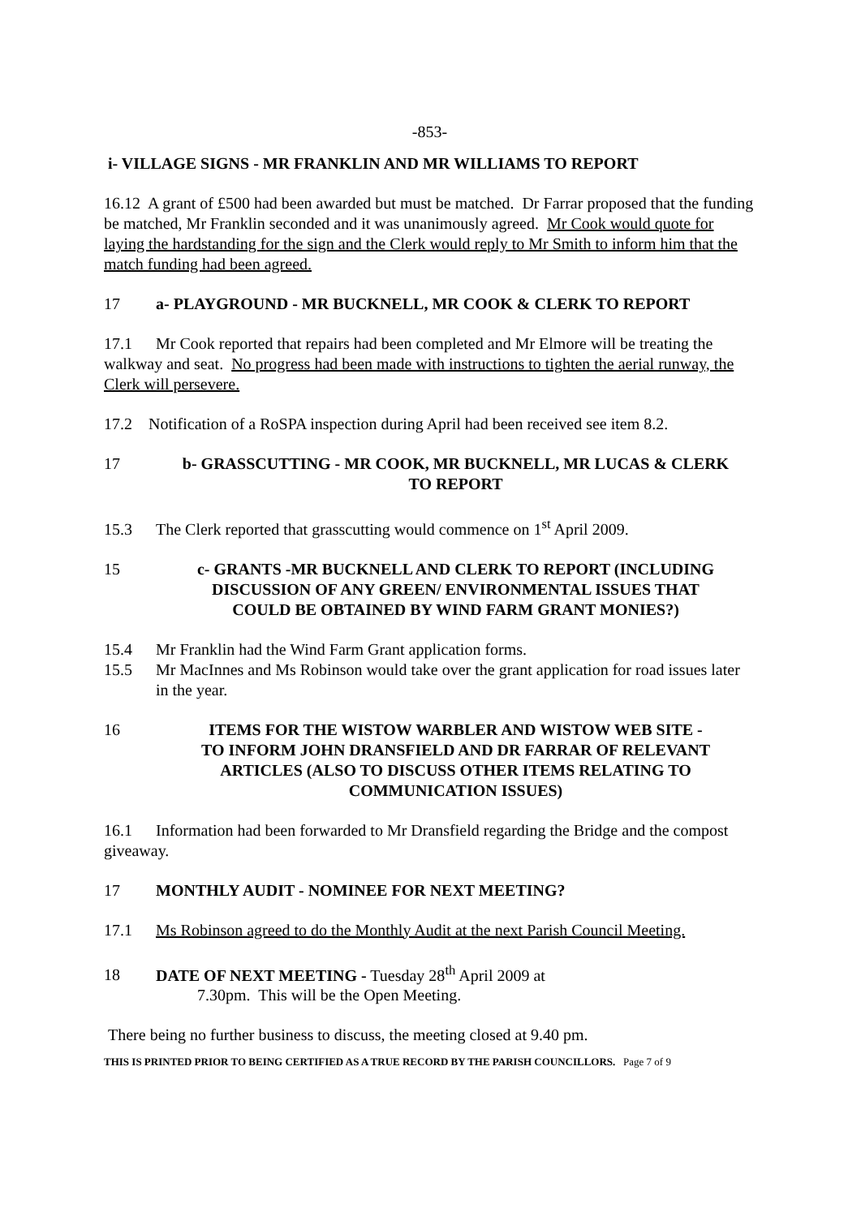-853-
i- VILLAGE SIGNS - MR FRANKLIN AND MR WILLIAMS TO REPORT
16.12 A grant of £500 had been awarded but must be matched. Dr Farrar proposed that the funding be matched, Mr Franklin seconded and it was unanimously agreed. Mr Cook would quote for laying the hardstanding for the sign and the Clerk would reply to Mr Smith to inform him that the match funding had been agreed.
17 a- PLAYGROUND - MR BUCKNELL, MR COOK & CLERK TO REPORT
17.1 Mr Cook reported that repairs had been completed and Mr Elmore will be treating the walkway and seat. No progress had been made with instructions to tighten the aerial runway, the Clerk will persevere.
17.2 Notification of a RoSPA inspection during April had been received see item 8.2.
17 b- GRASSCUTTING - MR COOK, MR BUCKNELL, MR LUCAS & CLERK
TO REPORT
15.3 The Clerk reported that grasscutting would commence on 1<sup>st</sup> April 2009.
15 c- GRANTS -MR BUCKNELL AND CLERK TO REPORT (INCLUDING
DISCUSSION OF ANY GREEN/ ENVIRONMENTAL ISSUES THAT
COULD BE OBTAINED BY WIND FARM GRANT MONIES?)
15.4 Mr Franklin had the Wind Farm Grant application forms.
15.5 Mr MacInnes and Ms Robinson would take over the grant application for road issues later in the year.
16 ITEMS FOR THE WISTOW WARBLER AND WISTOW WEB SITE -
TO INFORM JOHN DRANSFIELD AND DR FARRAR OF RELEVANT
ARTICLES (ALSO TO DISCUSS OTHER ITEMS RELATING TO
COMMUNICATION ISSUES)
16.1 Information had been forwarded to Mr Dransfield regarding the Bridge and the compost giveaway.
17 MONTHLY AUDIT - NOMINEE FOR NEXT MEETING?
17.1 Ms Robinson agreed to do the Monthly Audit at the next Parish Council Meeting.
18 DATE OF NEXT MEETING - Tuesday 28<sup>th</sup> April 2009 at
7.30pm. This will be the Open Meeting.
There being no further business to discuss, the meeting closed at 9.40 pm.
THIS IS PRINTED PRIOR TO BEING CERTIFIED AS A TRUE RECORD BY THE PARISH COUNCILLORS. Page 7 of 9